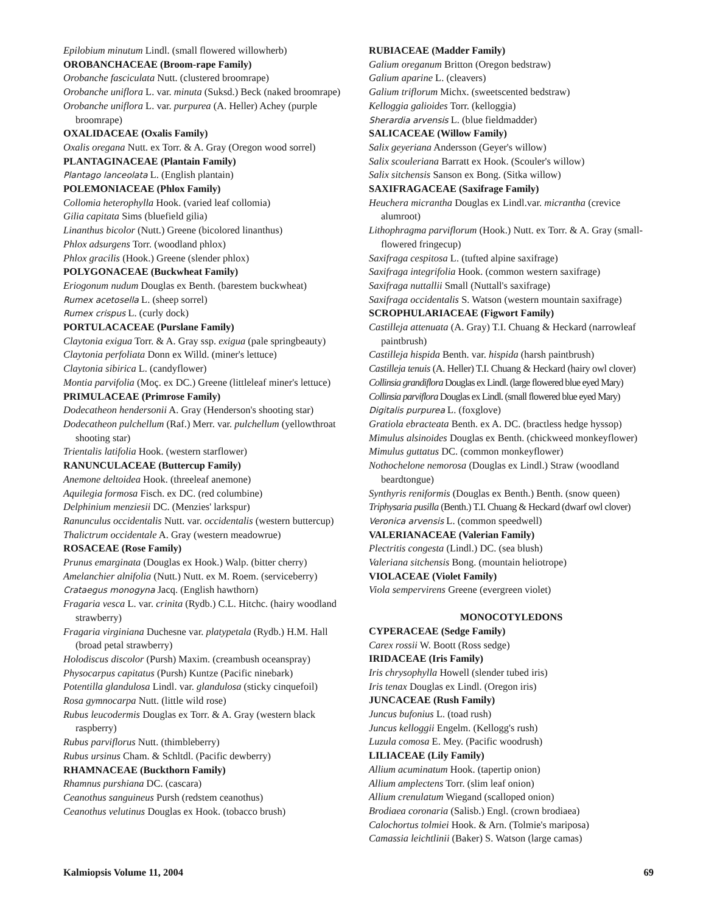Epilobium minutum Lindl. (small flowered willowherb)
OROBANCHACEAE (Broom-rape Family)
Orobanche fasciculata Nutt. (clustered broomrape)
Orobanche uniflora L. var. minuta (Suksd.) Beck (naked broomrape)
Orobanche uniflora L. var. purpurea (A. Heller) Achey (purple broomrape)
OXALIDACEAE (Oxalis Family)
Oxalis oregana Nutt. ex Torr. & A. Gray (Oregon wood sorrel)
PLANTAGINACEAE (Plantain Family)
Plantago lanceolata L. (English plantain)
POLEMONIACEAE (Phlox Family)
Collomia heterophylla Hook. (varied leaf collomia)
Gilia capitata Sims (bluefield gilia)
Linanthus bicolor (Nutt.) Greene (bicolored linanthus)
Phlox adsurgens Torr. (woodland phlox)
Phlox gracilis (Hook.) Greene (slender phlox)
POLYGONACEAE (Buckwheat Family)
Eriogonum nudum Douglas ex Benth. (barestem buckwheat)
Rumex acetosella L. (sheep sorrel)
Rumex crispus L. (curly dock)
PORTULACACEAE (Purslane Family)
Claytonia exigua Torr. & A. Gray ssp. exigua (pale springbeauty)
Claytonia perfoliata Donn ex Willd. (miner's lettuce)
Claytonia sibirica L. (candyflower)
Montia parvifolia (Moç. ex DC.) Greene (littleleaf miner's lettuce)
PRIMULACEAE (Primrose Family)
Dodecatheon hendersonii A. Gray (Henderson's shooting star)
Dodecatheon pulchellum (Raf.) Merr. var. pulchellum (yellowthroat shooting star)
Trientalis latifolia Hook. (western starflower)
RANUNCULACEAE (Buttercup Family)
Anemone deltoidea Hook. (threeleaf anemone)
Aquilegia formosa Fisch. ex DC. (red columbine)
Delphinium menziesii DC. (Menzies' larkspur)
Ranunculus occidentalis Nutt. var. occidentalis (western buttercup)
Thalictrum occidentale A. Gray (western meadowrue)
ROSACEAE (Rose Family)
Prunus emarginata (Douglas ex Hook.) Walp. (bitter cherry)
Amelanchier alnifolia (Nutt.) Nutt. ex M. Roem. (serviceberry)
Crataegus monogyna Jacq. (English hawthorn)
Fragaria vesca L. var. crinita (Rydb.) C.L. Hitchc. (hairy woodland strawberry)
Fragaria virginiana Duchesne var. platypetala (Rydb.) H.M. Hall (broad petal strawberry)
Holodiscus discolor (Pursh) Maxim. (creambush oceanspray)
Physocarpus capitatus (Pursh) Kuntze (Pacific ninebark)
Potentilla glandulosa Lindl. var. glandulosa (sticky cinquefoil)
Rosa gymnocarpa Nutt. (little wild rose)
Rubus leucodermis Douglas ex Torr. & A. Gray (western black raspberry)
Rubus parviflorus Nutt. (thimbleberry)
Rubus ursinus Cham. & Schltdl. (Pacific dewberry)
RHAMNACEAE (Buckthorn Family)
Rhamnus purshiana DC. (cascara)
Ceanothus sanguineus Pursh (redstem ceanothus)
Ceanothus velutinus Douglas ex Hook. (tobacco brush)
RUBIACEAE (Madder Family)
Galium oreganum Britton (Oregon bedstraw)
Galium aparine L. (cleavers)
Galium triflorum Michx. (sweetscented bedstraw)
Kelloggia galioides Torr. (kelloggia)
Sherardia arvensis L. (blue fieldmadder)
SALICACEAE (Willow Family)
Salix geyeriana Andersson (Geyer's willow)
Salix scouleriana Barratt ex Hook. (Scouler's willow)
Salix sitchensis Sanson ex Bong. (Sitka willow)
SAXIFRAGACEAE (Saxifrage Family)
Heuchera micrantha Douglas ex Lindl.var. micrantha (crevice alumroot)
Lithophragma parviflorum (Hook.) Nutt. ex Torr. & A. Gray (small-flowered fringecup)
Saxifraga cespitosa L. (tufted alpine saxifrage)
Saxifraga integrifolia Hook. (common western saxifrage)
Saxifraga nuttallii Small (Nuttall's saxifrage)
Saxifraga occidentalis S. Watson (western mountain saxifrage)
SCROPHULARIACEAE (Figwort Family)
Castilleja attenuata (A. Gray) T.I. Chuang & Heckard (narrowleaf paintbrush)
Castilleja hispida Benth. var. hispida (harsh paintbrush)
Castilleja tenuis (A. Heller) T.I. Chuang & Heckard (hairy owl clover)
Collinsia grandiflora Douglas ex Lindl. (large flowered blue eyed Mary)
Collinsia parviflora Douglas ex Lindl. (small flowered blue eyed Mary)
Digitalis purpurea L. (foxglove)
Gratiola ebracteata Benth. ex A. DC. (bractless hedge hyssop)
Mimulus alsinoides Douglas ex Benth. (chickweed monkeyflower)
Mimulus guttatus DC. (common monkeyflower)
Nothochelone nemorosa (Douglas ex Lindl.) Straw (woodland beardtongue)
Synthyris reniformis (Douglas ex Benth.) Benth. (snow queen)
Triphysaria pusilla (Benth.) T.I. Chuang & Heckard (dwarf owl clover)
Veronica arvensis L. (common speedwell)
VALERIANACEAE (Valerian Family)
Plectritis congesta (Lindl.) DC. (sea blush)
Valeriana sitchensis Bong. (mountain heliotrope)
VIOLACEAE (Violet Family)
Viola sempervirens Greene (evergreen violet)
MONOCOTYLEDONS
CYPERACEAE (Sedge Family)
Carex rossii W. Boott (Ross sedge)
IRIDACEAE (Iris Family)
Iris chrysophylla Howell (slender tubed iris)
Iris tenax Douglas ex Lindl. (Oregon iris)
JUNCACEAE (Rush Family)
Juncus bufonius L. (toad rush)
Juncus kelloggii Engelm. (Kellogg's rush)
Luzula comosa E. Mey. (Pacific woodrush)
LILIACEAE (Lily Family)
Allium acuminatum Hook. (tapertip onion)
Allium amplectens Torr. (slim leaf onion)
Allium crenulatum Wiegand (scalloped onion)
Brodiaea coronaria (Salisb.) Engl. (crown brodiaea)
Calochortus tolmiei Hook. & Arn. (Tolmie's mariposa)
Camassia leichtlinii (Baker) S. Watson (large camas)
Kalmiopsis Volume 11, 2004 69